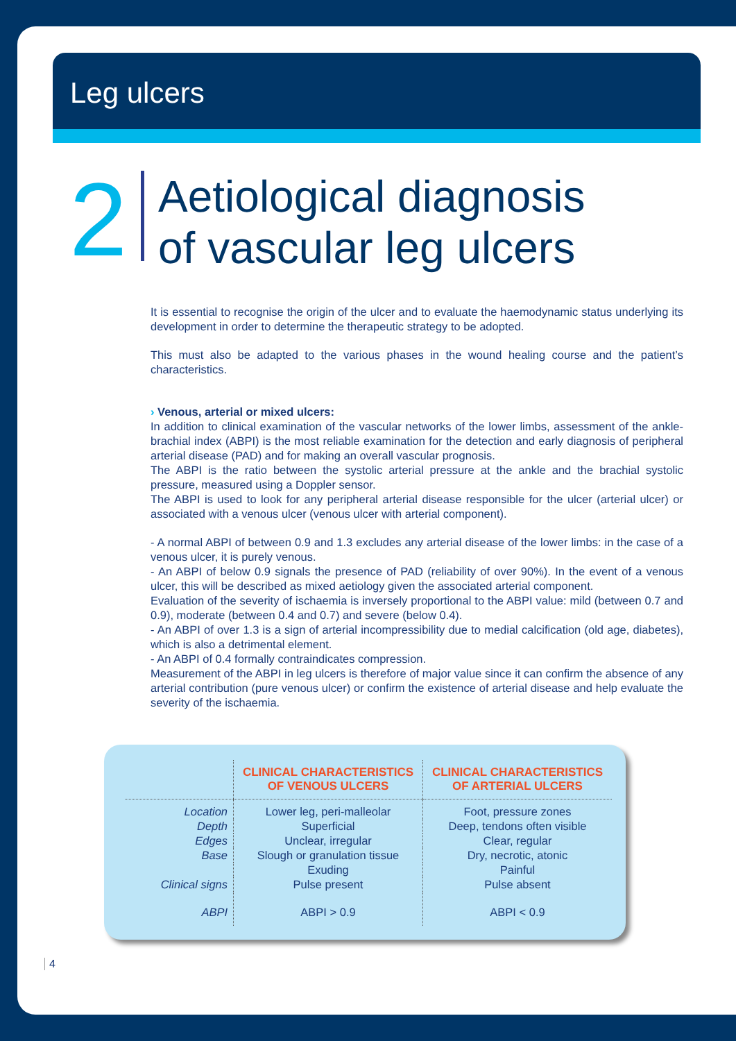Leg ulcers
2
Aetiological diagnosis
of vascular leg ulcers
It is essential to recognise the origin of the ulcer and to evaluate the haemodynamic status underlying its development in order to determine the therapeutic strategy to be adopted.
This must also be adapted to the various phases in the wound healing course and the patient’s characteristics.
› Venous, arterial or mixed ulcers:
In addition to clinical examination of the vascular networks of the lower limbs, assessment of the ankle-brachial index (ABPI) is the most reliable examination for the detection and early diagnosis of peripheral arterial disease (PAD) and for making an overall vascular prognosis.
The ABPI is the ratio between the systolic arterial pressure at the ankle and the brachial systolic pressure, measured using a Doppler sensor.
The ABPI is used to look for any peripheral arterial disease responsible for the ulcer (arterial ulcer) or associated with a venous ulcer (venous ulcer with arterial component).
- A normal ABPI of between 0.9 and 1.3 excludes any arterial disease of the lower limbs: in the case of a venous ulcer, it is purely venous.
- An ABPI of below 0.9 signals the presence of PAD (reliability of over 90%). In the event of a venous ulcer, this will be described as mixed aetiology given the associated arterial component.
Evaluation of the severity of ischaemia is inversely proportional to the ABPI value: mild (between 0.7 and 0.9), moderate (between 0.4 and 0.7) and severe (below 0.4).
- An ABPI of over 1.3 is a sign of arterial incompressibility due to medial calcification (old age, diabetes), which is also a detrimental element.
- An ABPI of 0.4 formally contraindicates compression.
Measurement of the ABPI in leg ulcers is therefore of major value since it can confirm the absence of any arterial contribution (pure venous ulcer) or confirm the existence of arterial disease and help evaluate the severity of the ischaemia.
| | CLINICAL CHARACTERISTICS OF VENOUS ULCERS | CLINICAL CHARACTERISTICS OF ARTERIAL ULCERS |
| --- | --- | --- |
| Location | Lower leg, peri-malleolar | Foot, pressure zones |
| Depth | Superficial | Deep, tendons often visible |
| Edges | Unclear, irregular | Clear, regular |
| Base | Slough or granulation tissue | Dry, necrotic, atonic |
| | Exuding | Painful |
| Clinical signs | Pulse present | Pulse absent |
| ABPI | ABPI > 0.9 | ABPI < 0.9 |
4